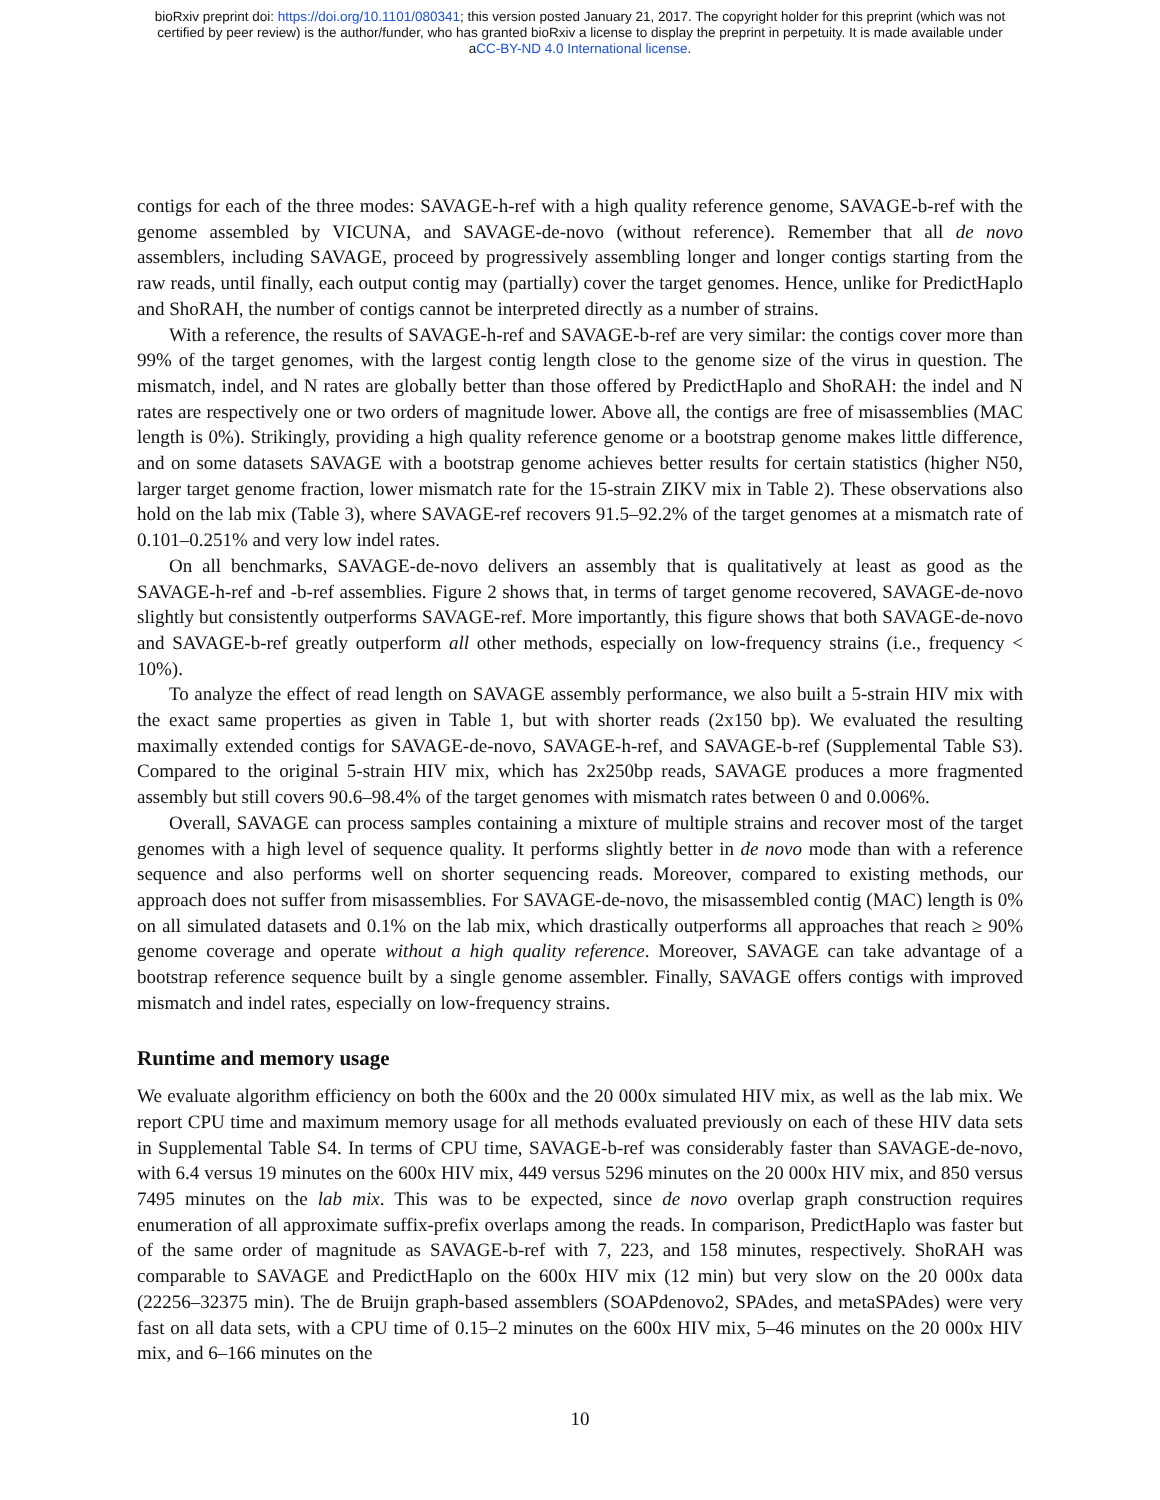bioRxiv preprint doi: https://doi.org/10.1101/080341; this version posted January 21, 2017. The copyright holder for this preprint (which was not
certified by peer review) is the author/funder, who has granted bioRxiv a license to display the preprint in perpetuity. It is made available under
aCC-BY-ND 4.0 International license.
contigs for each of the three modes: SAVAGE-h-ref with a high quality reference genome, SAVAGE-b-ref with the genome assembled by VICUNA, and SAVAGE-de-novo (without reference). Remember that all de novo assemblers, including SAVAGE, proceed by progressively assembling longer and longer contigs starting from the raw reads, until finally, each output contig may (partially) cover the target genomes. Hence, unlike for PredictHaplo and ShoRAH, the number of contigs cannot be interpreted directly as a number of strains.
With a reference, the results of SAVAGE-h-ref and SAVAGE-b-ref are very similar: the contigs cover more than 99% of the target genomes, with the largest contig length close to the genome size of the virus in question. The mismatch, indel, and N rates are globally better than those offered by PredictHaplo and ShoRAH: the indel and N rates are respectively one or two orders of magnitude lower. Above all, the contigs are free of misassemblies (MAC length is 0%). Strikingly, providing a high quality reference genome or a bootstrap genome makes little difference, and on some datasets SAVAGE with a bootstrap genome achieves better results for certain statistics (higher N50, larger target genome fraction, lower mismatch rate for the 15-strain ZIKV mix in Table 2). These observations also hold on the lab mix (Table 3), where SAVAGE-ref recovers 91.5–92.2% of the target genomes at a mismatch rate of 0.101–0.251% and very low indel rates.
On all benchmarks, SAVAGE-de-novo delivers an assembly that is qualitatively at least as good as the SAVAGE-h-ref and -b-ref assemblies. Figure 2 shows that, in terms of target genome recovered, SAVAGE-de-novo slightly but consistently outperforms SAVAGE-ref. More importantly, this figure shows that both SAVAGE-de-novo and SAVAGE-b-ref greatly outperform all other methods, especially on low-frequency strains (i.e., frequency < 10%).
To analyze the effect of read length on SAVAGE assembly performance, we also built a 5-strain HIV mix with the exact same properties as given in Table 1, but with shorter reads (2x150 bp). We evaluated the resulting maximally extended contigs for SAVAGE-de-novo, SAVAGE-h-ref, and SAVAGE-b-ref (Supplemental Table S3). Compared to the original 5-strain HIV mix, which has 2x250bp reads, SAVAGE produces a more fragmented assembly but still covers 90.6–98.4% of the target genomes with mismatch rates between 0 and 0.006%.
Overall, SAVAGE can process samples containing a mixture of multiple strains and recover most of the target genomes with a high level of sequence quality. It performs slightly better in de novo mode than with a reference sequence and also performs well on shorter sequencing reads. Moreover, compared to existing methods, our approach does not suffer from misassemblies. For SAVAGE-de-novo, the misassembled contig (MAC) length is 0% on all simulated datasets and 0.1% on the lab mix, which drastically outperforms all approaches that reach ≥ 90% genome coverage and operate without a high quality reference. Moreover, SAVAGE can take advantage of a bootstrap reference sequence built by a single genome assembler. Finally, SAVAGE offers contigs with improved mismatch and indel rates, especially on low-frequency strains.
Runtime and memory usage
We evaluate algorithm efficiency on both the 600x and the 20 000x simulated HIV mix, as well as the lab mix. We report CPU time and maximum memory usage for all methods evaluated previously on each of these HIV data sets in Supplemental Table S4. In terms of CPU time, SAVAGE-b-ref was considerably faster than SAVAGE-de-novo, with 6.4 versus 19 minutes on the 600x HIV mix, 449 versus 5296 minutes on the 20 000x HIV mix, and 850 versus 7495 minutes on the lab mix. This was to be expected, since de novo overlap graph construction requires enumeration of all approximate suffix-prefix overlaps among the reads. In comparison, PredictHaplo was faster but of the same order of magnitude as SAVAGE-b-ref with 7, 223, and 158 minutes, respectively. ShoRAH was comparable to SAVAGE and PredictHaplo on the 600x HIV mix (12 min) but very slow on the 20 000x data (22256–32375 min). The de Bruijn graph-based assemblers (SOAPdenovo2, SPAdes, and metaSPAdes) were very fast on all data sets, with a CPU time of 0.15–2 minutes on the 600x HIV mix, 5–46 minutes on the 20 000x HIV mix, and 6–166 minutes on the
10